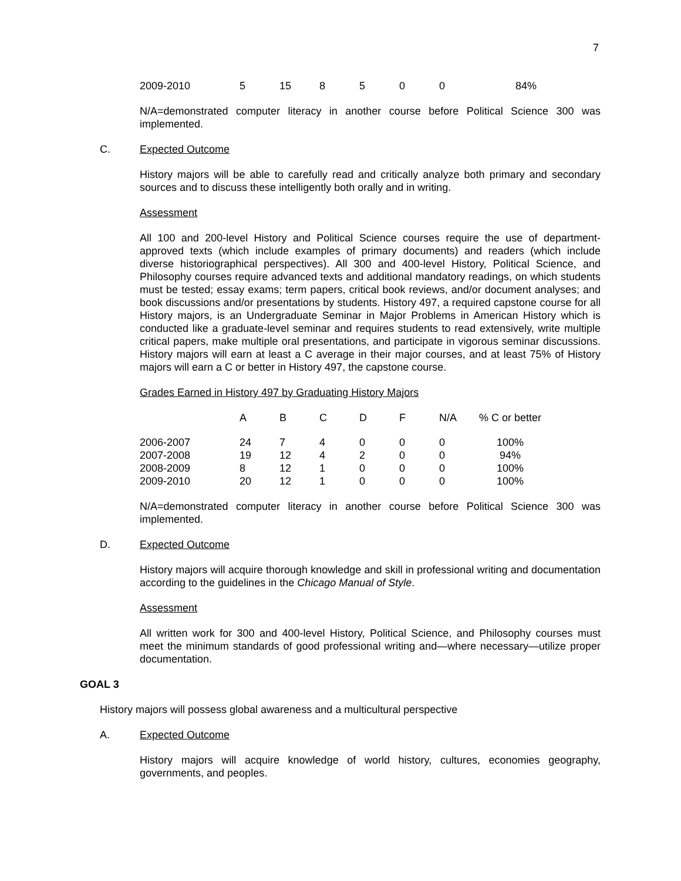7
| 2009-2010 | 5 | 15 | 8 | 5 | 0 | 0 | 84% |
N/A=demonstrated computer literacy in another course before Political Science 300 was implemented.
C. Expected Outcome
History majors will be able to carefully read and critically analyze both primary and secondary sources and to discuss these intelligently both orally and in writing.
Assessment
All 100 and 200-level History and Political Science courses require the use of department-approved texts (which include examples of primary documents) and readers (which include diverse historiographical perspectives). All 300 and 400-level History, Political Science, and Philosophy courses require advanced texts and additional mandatory readings, on which students must be tested; essay exams; term papers, critical book reviews, and/or document analyses; and book discussions and/or presentations by students. History 497, a required capstone course for all History majors, is an Undergraduate Seminar in Major Problems in American History which is conducted like a graduate-level seminar and requires students to read extensively, write multiple critical papers, make multiple oral presentations, and participate in vigorous seminar discussions. History majors will earn at least a C average in their major courses, and at least 75% of History majors will earn a C or better in History 497, the capstone course.
Grades Earned in History 497 by Graduating History Majors
| | A | B | C | D | F | N/A | % C or better |
| --- | --- | --- | --- | --- | --- | --- | --- |
| 2006-2007 | 24 | 7 | 4 | 0 | 0 | 0 | 100% |
| 2007-2008 | 19 | 12 | 4 | 2 | 0 | 0 | 94% |
| 2008-2009 | 8 | 12 | 1 | 0 | 0 | 0 | 100% |
| 2009-2010 | 20 | 12 | 1 | 0 | 0 | 0 | 100% |
N/A=demonstrated computer literacy in another course before Political Science 300 was implemented.
D. Expected Outcome
History majors will acquire thorough knowledge and skill in professional writing and documentation according to the guidelines in the Chicago Manual of Style.
Assessment
All written work for 300 and 400-level History, Political Science, and Philosophy courses must meet the minimum standards of good professional writing and—where necessary—utilize proper documentation.
GOAL 3
History majors will possess global awareness and a multicultural perspective
A. Expected Outcome
History majors will acquire knowledge of world history, cultures, economies geography, governments, and peoples.